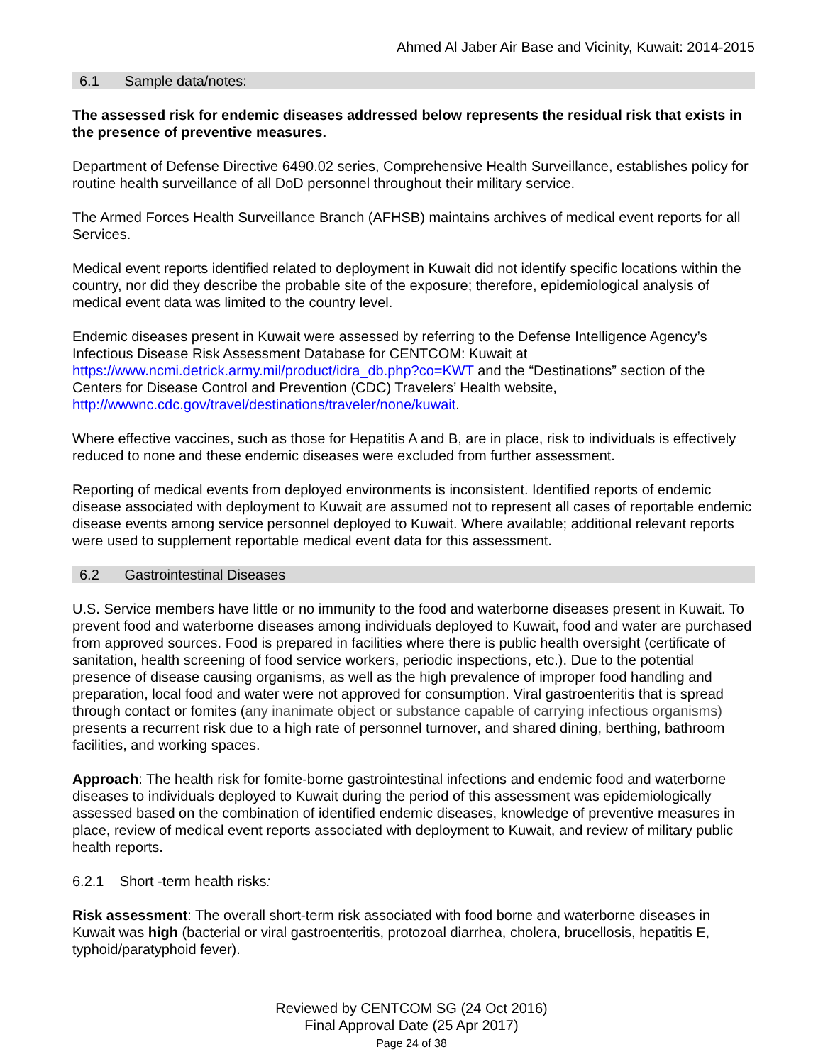Ahmed Al Jaber Air Base and Vicinity, Kuwait: 2014-2015
6.1 Sample data/notes:
The assessed risk for endemic diseases addressed below represents the residual risk that exists in the presence of preventive measures.
Department of Defense Directive 6490.02 series, Comprehensive Health Surveillance, establishes policy for routine health surveillance of all DoD personnel throughout their military service.
The Armed Forces Health Surveillance Branch (AFHSB) maintains archives of medical event reports for all Services.
Medical event reports identified related to deployment in Kuwait did not identify specific locations within the country, nor did they describe the probable site of the exposure; therefore, epidemiological analysis of medical event data was limited to the country level.
Endemic diseases present in Kuwait were assessed by referring to the Defense Intelligence Agency’s Infectious Disease Risk Assessment Database for CENTCOM: Kuwait at https://www.ncmi.detrick.army.mil/product/idra_db.php?co=KWT and the “Destinations” section of the Centers for Disease Control and Prevention (CDC) Travelers’ Health website, http://wwwnc.cdc.gov/travel/destinations/traveler/none/kuwait.
Where effective vaccines, such as those for Hepatitis A and B, are in place, risk to individuals is effectively reduced to none and these endemic diseases were excluded from further assessment.
Reporting of medical events from deployed environments is inconsistent. Identified reports of endemic disease associated with deployment to Kuwait are assumed not to represent all cases of reportable endemic disease events among service personnel deployed to Kuwait. Where available; additional relevant reports were used to supplement reportable medical event data for this assessment.
6.2 Gastrointestinal Diseases
U.S. Service members have little or no immunity to the food and waterborne diseases present in Kuwait. To prevent food and waterborne diseases among individuals deployed to Kuwait, food and water are purchased from approved sources. Food is prepared in facilities where there is public health oversight (certificate of sanitation, health screening of food service workers, periodic inspections, etc.). Due to the potential presence of disease causing organisms, as well as the high prevalence of improper food handling and preparation, local food and water were not approved for consumption. Viral gastroenteritis that is spread through contact or fomites (any inanimate object or substance capable of carrying infectious organisms) presents a recurrent risk due to a high rate of personnel turnover, and shared dining, berthing, bathroom facilities, and working spaces.
Approach: The health risk for fomite-borne gastrointestinal infections and endemic food and waterborne diseases to individuals deployed to Kuwait during the period of this assessment was epidemiologically assessed based on the combination of identified endemic diseases, knowledge of preventive measures in place, review of medical event reports associated with deployment to Kuwait, and review of military public health reports.
6.2.1 Short -term health risks:
Risk assessment: The overall short-term risk associated with food borne and waterborne diseases in Kuwait was high (bacterial or viral gastroenteritis, protozoal diarrhea, cholera, brucellosis, hepatitis E, typhoid/paratyphoid fever).
Reviewed by CENTCOM SG (24 Oct 2016)
Final Approval Date (25 Apr 2017)
Page 24 of 38